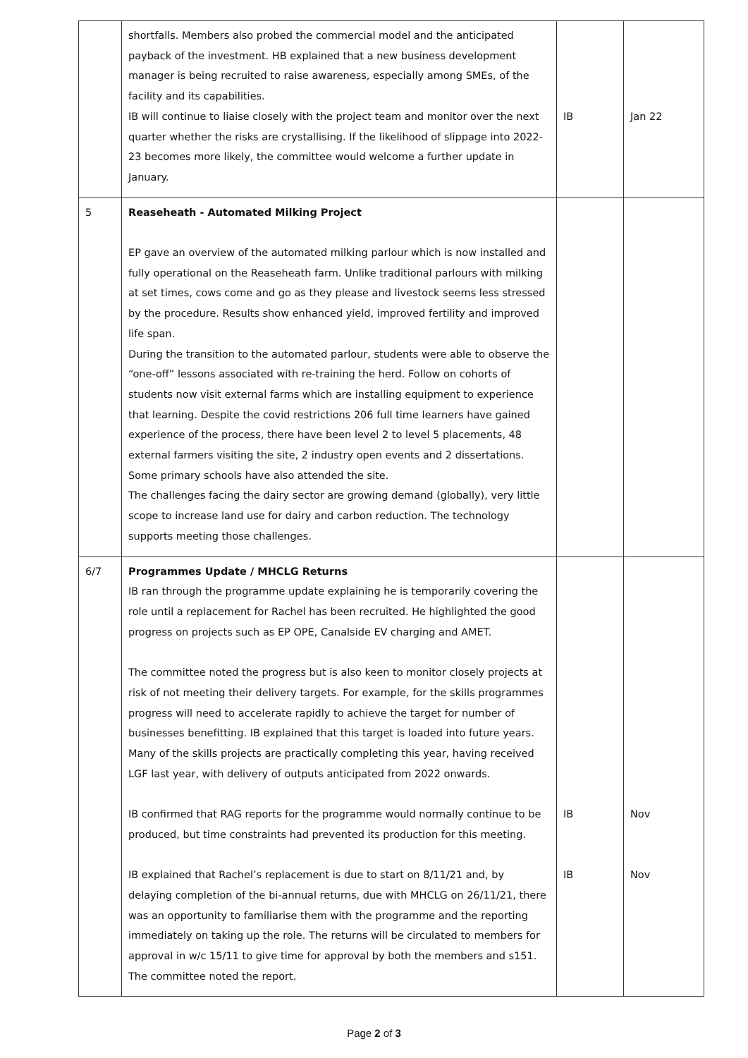| | shortfalls. Members also probed the commercial model and the anticipated payback of the investment. HB explained that a new business development manager is being recruited to raise awareness, especially among SMEs, of the facility and its capabilities. IB will continue to liaise closely with the project team and monitor over the next quarter whether the risks are crystallising. If the likelihood of slippage into 2022-23 becomes more likely, the committee would welcome a further update in January. | IB | Jan 22 |
| 5 | Reaseheath - Automated Milking Project EP gave an overview of the automated milking parlour which is now installed and fully operational on the Reaseheath farm. Unlike traditional parlours with milking at set times, cows come and go as they please and livestock seems less stressed by the procedure. Results show enhanced yield, improved fertility and improved life span. During the transition to the automated parlour, students were able to observe the “one-off” lessons associated with re-training the herd. Follow on cohorts of students now visit external farms which are installing equipment to experience that learning. Despite the covid restrictions 206 full time learners have gained experience of the process, there have been level 2 to level 5 placements, 48 external farmers visiting the site, 2 industry open events and 2 dissertations. Some primary schools have also attended the site. The challenges facing the dairy sector are growing demand (globally), very little scope to increase land use for dairy and carbon reduction. The technology supports meeting those challenges. | | |
| 6/7 | Programmes Update / MHCLG Returns IB ran through the programme update explaining he is temporarily covering the role until a replacement for Rachel has been recruited. He highlighted the good progress on projects such as EP OPE, Canalside EV charging and AMET. The committee noted the progress but is also keen to monitor closely projects at risk of not meeting their delivery targets. For example, for the skills programmes progress will need to accelerate rapidly to achieve the target for number of businesses benefitting. IB explained that this target is loaded into future years. Many of the skills projects are practically completing this year, having received LGF last year, with delivery of outputs anticipated from 2022 onwards. IB confirmed that RAG reports for the programme would normally continue to be produced, but time constraints had prevented its production for this meeting. IB explained that Rachel’s replacement is due to start on 8/11/21 and, by delaying completion of the bi-annual returns, due with MHCLG on 26/11/21, there was an opportunity to familiarise them with the programme and the reporting immediately on taking up the role. The returns will be circulated to members for approval in w/c 15/11 to give time for approval by both the members and s151. The committee noted the report. | IB IB | Nov Nov |
Page 2 of 3